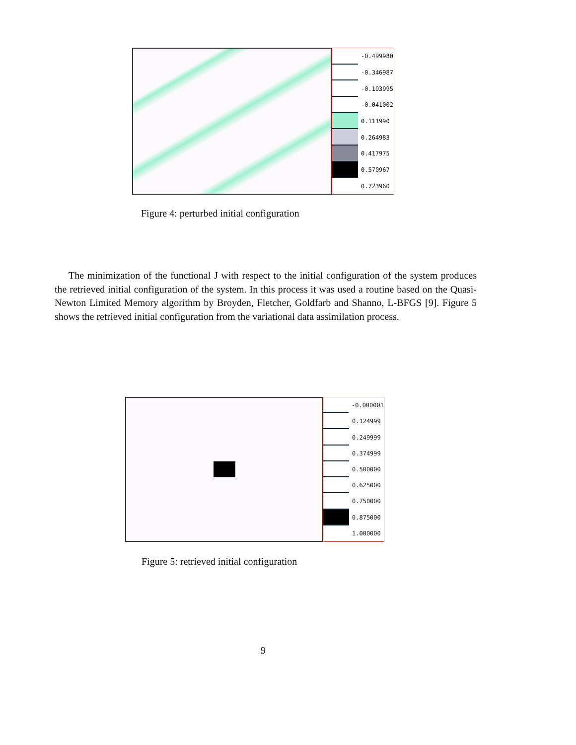-0.499980
-0.346987
-0.193995
-0.041002
0.111990
0.264983
0.417975
0.570967
0.723960
Figure 4: perturbed initial configuration
The minimization of the functional J with respect to the initial configuration of the system produces the retrieved initial configuration of the system. In this process it was used a routine based on the Quasi-Newton Limited Memory algorithm by Broyden, Fletcher, Goldfarb and Shanno, L-BFGS [9]. Figure 5 shows the retrieved initial configuration from the variational data assimilation process.
-0.000001
0.124999
0.249999
0.374999
0.500000
0.625000
0.750000
0.875000
1.000000
Figure 5: retrieved initial configuration
9